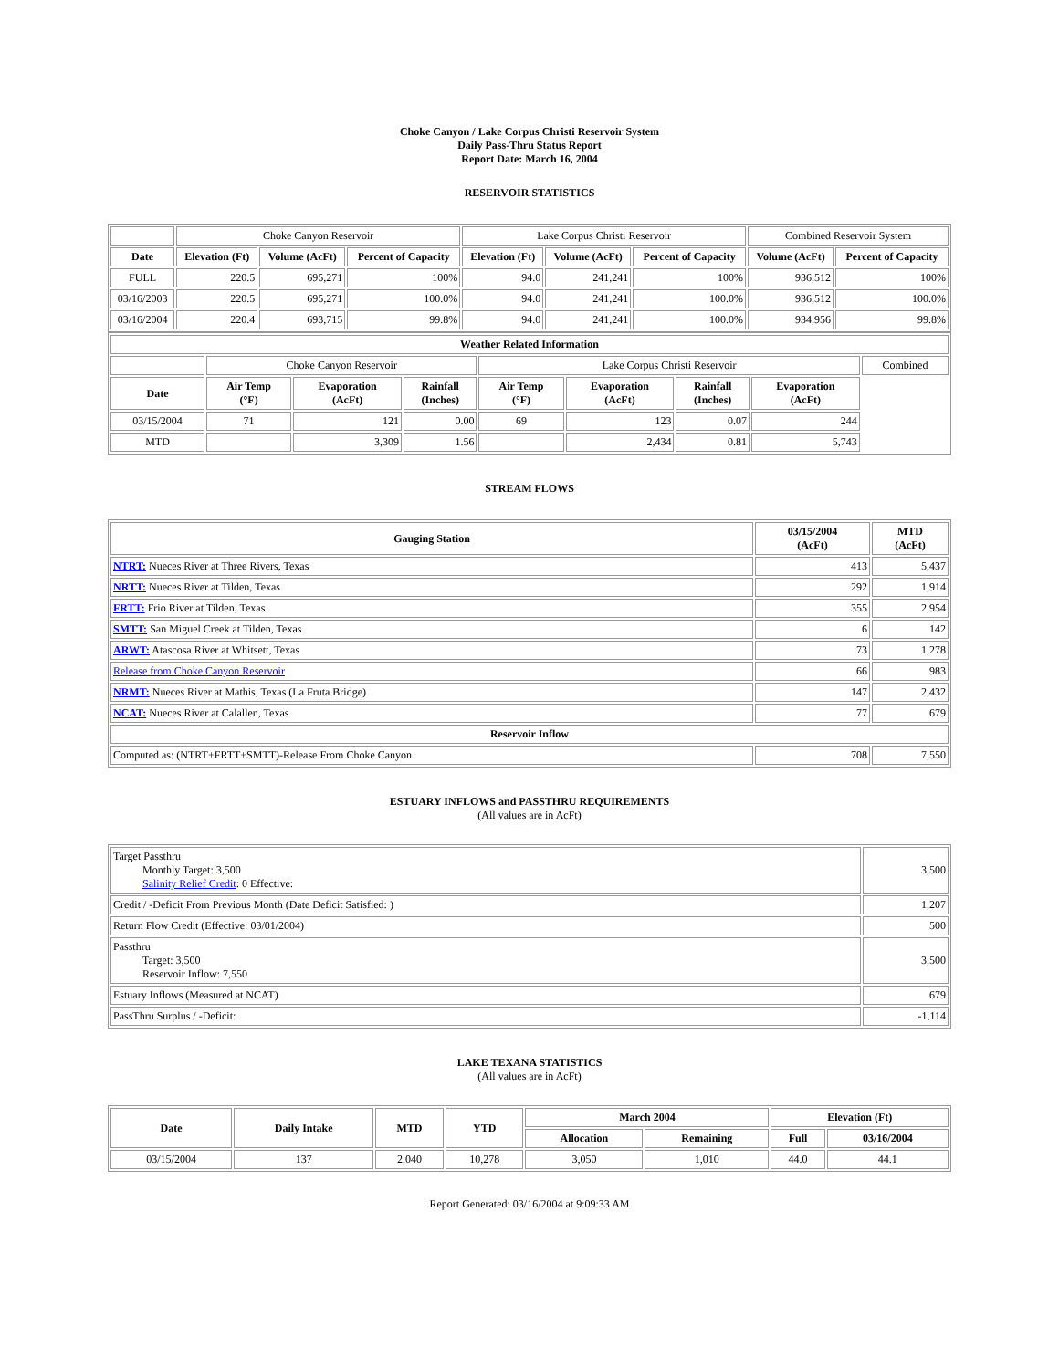Choke Canyon / Lake Corpus Christi Reservoir System
Daily Pass-Thru Status Report
Report Date: March 16, 2004
RESERVOIR STATISTICS
| | Choke Canyon Reservoir | | | Lake Corpus Christi Reservoir | | | Combined Reservoir System | |
| Date | Elevation (Ft) | Volume (AcFt) | Percent of Capacity | Elevation (Ft) | Volume (AcFt) | Percent of Capacity | Volume (AcFt) | Percent of Capacity |
| FULL | 220.5 | 695,271 | 100% | 94.0 | 241,241 | 100% | 936,512 | 100% |
| 03/16/2003 | 220.5 | 695,271 | 100.0% | 94.0 | 241,241 | 100.0% | 936,512 | 100.0% |
| 03/16/2004 | 220.4 | 693,715 | 99.8% | 94.0 | 241,241 | 100.0% | 934,956 | 99.8% |
| Weather Related Information | | | | | | | | |
| --- | --- | --- | --- | --- | --- | --- | --- | --- |
| | Choke Canyon Reservoir | | | Lake Corpus Christi Reservoir | | | | Combined |
| Date | Air Temp (°F) | Evaporation (AcFt) | Rainfall (Inches) | Air Temp (°F) | Evaporation (AcFt) | Rainfall (Inches) | Evaporation (AcFt) | |
| 03/15/2004 | 71 | 121 | 0.00 | 69 | 123 | 0.07 | 244 | |
| MTD | | 3,309 | 1.56 | | 2,434 | 0.81 | 5,743 | |
STREAM FLOWS
| Gauging Station | 03/15/2004 (AcFt) | MTD (AcFt) |
| --- | --- | --- |
| NTRT: Nueces River at Three Rivers, Texas | 413 | 5,437 |
| NRTT: Nueces River at Tilden, Texas | 292 | 1,914 |
| FRTT: Frio River at Tilden, Texas | 355 | 2,954 |
| SMTT: San Miguel Creek at Tilden, Texas | 6 | 142 |
| ARWT: Atascosa River at Whitsett, Texas | 73 | 1,278 |
| Release from Choke Canyon Reservoir | 66 | 983 |
| NRMT: Nueces River at Mathis, Texas (La Fruta Bridge) | 147 | 2,432 |
| NCAT: Nueces River at Calallen, Texas | 77 | 679 |
| Reservoir Inflow | | |
| Computed as: (NTRT+FRTT+SMTT)-Release From Choke Canyon | 708 | 7,550 |
ESTUARY INFLOWS and PASSTHRU REQUIREMENTS
(All values are in AcFt)
| Target Passthru Monthly Target: 3,500 Salinity Relief Credit : 0 Effective: | 3,500 |
| Credit / -Deficit From Previous Month (Date Deficit Satisfied: ) | 1,207 |
| Return Flow Credit (Effective: 03/01/2004) | 500 |
| Passthru Target: 3,500 Reservoir Inflow: 7,550 | 3,500 |
| Estuary Inflows (Measured at NCAT) | 679 |
| PassThru Surplus / -Deficit: | -1,114 |
LAKE TEXANA STATISTICS
(All values are in AcFt)
| Date | Daily Intake | MTD | YTD | March 2004 | | Elevation (Ft) | |
| --- | --- | --- | --- | --- | --- | --- | --- |
| | | | | Allocation | Remaining | Full | 03/16/2004 |
| 03/15/2004 | 137 | 2,040 | 10,278 | 3,050 | 1,010 | 44.0 | 44.1 |
Report Generated: 03/16/2004 at 9:09:33 AM